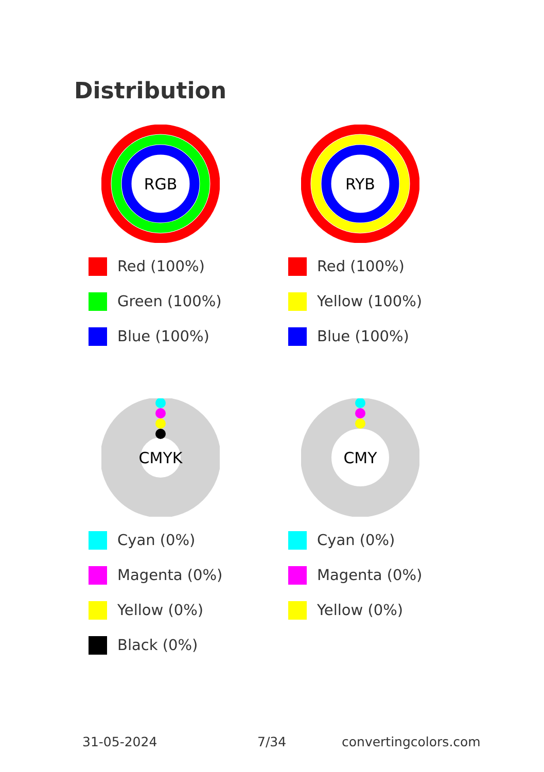Distribution
RGB
Red (100%)
Green (100%)
Blue (100%)
RYB
Red (100%)
Yellow (100%)
Blue (100%)
CMYK
Cyan (0%)
Magenta (0%)
Yellow (0%)
Black (0%)
CMY
Cyan (0%)
Magenta (0%)
Yellow (0%)
31-05-2024 7/34 convertingcolors.com